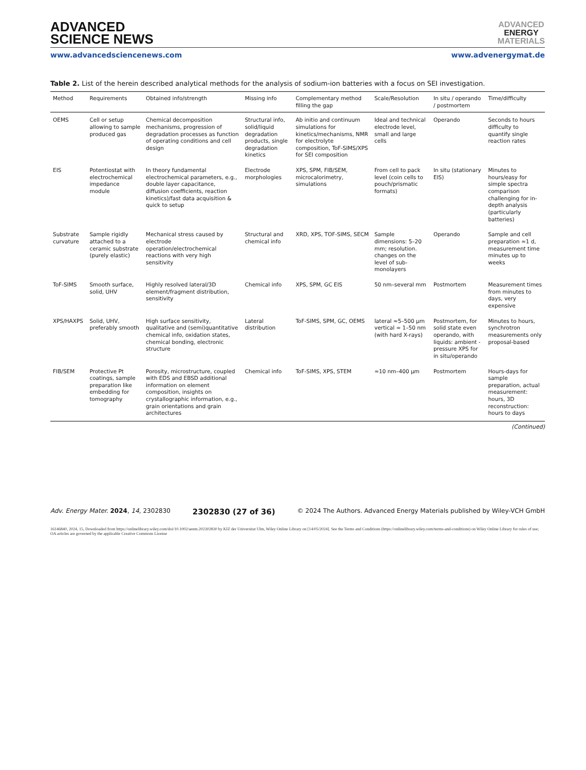ADVANCED
SCIENCE NEWS
ADVANCED
ENERGY
MATERIALS
www.advancedsciencenews.com www.advenergymat.de
Table 2. List of the herein described analytical methods for the analysis of sodium-ion batteries with a focus on SEI investigation.
| Method | Requirements | Obtained info/strength | Missing info | Complementary method filling the gap | Scale/Resolution | In situ / operando / postmortem | Time/difficulty |
| --- | --- | --- | --- | --- | --- | --- | --- |
| OEMS | Cell or setup allowing to sample produced gas | Chemical decomposition mechanisms, progression of degradation processes as function of operating conditions and cell design | Structural info, solid/liquid degradation products, single degradation kinetics | Ab initio and continuum simulations for kinetics/mechanisms, NMR for electrolyte composition, ToF-SIMS/XPS for SEI composition | Ideal and technical electrode level, small and large cells | Operando | Seconds to hours difficulty to quantify single reaction rates |
| EIS | Potentiostat with electrochemical impedance module | In theory fundamental electrochemical parameters, e.g., double layer capacitance, diffusion coefficients, reaction kinetics)/fast data acquisition & quick to setup | Electrode morphologies | XPS, SPM, FIB/SEM, microcalorimetry, simulations | From cell to pack level (coin cells to pouch/prismatic formats) | In situ (stationary EIS) | Minutes to hours/easy for simple spectra comparison challenging for in-depth analysis (particularly batteries) |
| Substrate curvature | Sample rigidly attached to a ceramic substrate (purely elastic) | Mechanical stress caused by electrode operation/electrochemical reactions with very high sensitivity | Structural and chemical info | XRD, XPS, TOF-SIMS, SECM | Sample dimensions: 5–20 mm; resolution. changes on the level of sub-monolayers | Operando | Sample and cell preparation ≈1 d, measurement time minutes up to weeks |
| ToF-SIMS | Smooth surface, solid, UHV | Highly resolved lateral/3D element/fragment distribution, sensitivity | Chemical info | XPS, SPM, GC EIS | 50 nm–several mm | Postmortem | Measurement times from minutes to days, very expensive |
| XPS/HAXPS | Solid, UHV, preferably smooth | High surface sensitivity, qualitative and (semi)quantitative chemical info, oxidation states, chemical bonding, electronic structure | Lateral distribution | ToF-SIMS, SPM, GC, OEMS | lateral ≈5–500 µm vertical ≈ 1–50 nm (with hard X-rays) | Postmortem, for solid state even operando, with liquids: ambient -pressure XPS for in situ/operando | Minutes to hours, synchrotron measurements only proposal-based |
| FIB/SEM | Protective Pt coatings, sample preparation like embedding for tomography | Porosity, microstructure, coupled with EDS and EBSD additional information on element composition, insights on crystallographic information, e.g., grain orientations and grain architectures | Chemical info | ToF-SIMS, XPS, STEM | ≈10 nm–400 µm | Postmortem | Hours-days for sample preparation, actual measurement: hours, 3D reconstruction: hours to days |
(Continued)
Adv. Energy Mater. 2024, 14, 2302830 2302830 (27 of 36) © 2024 The Authors. Advanced Energy Materials published by Wiley-VCH GmbH
16146840, 2024, 15, Downloaded from https://onlinelibrary.wiley.com/doi/10.1002/aenm.202302830 by KIZ der Universitat Ulm, Wiley Online Library on [14/05/2024]. See the Terms and Conditions (https://onlinelibrary.wiley.com/terms-and-conditions) on Wiley Online Library for rules of use; OA articles are governed by the applicable Creative Commons License